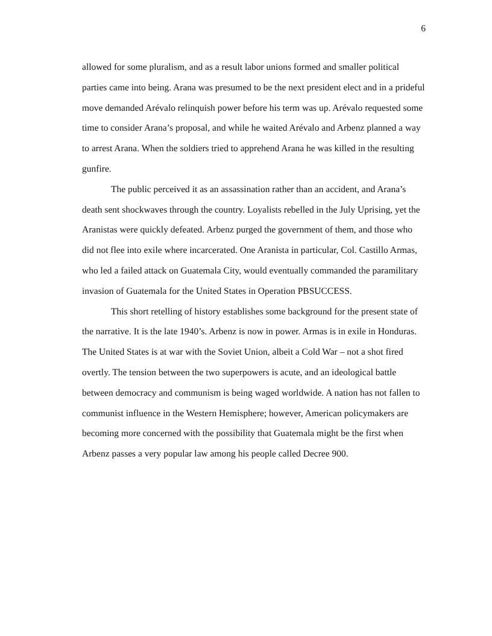6
allowed for some pluralism, and as a result labor unions formed and smaller political parties came into being. Arana was presumed to be the next president elect and in a prideful move demanded Arévalo relinquish power before his term was up. Arévalo requested some time to consider Arana’s proposal, and while he waited Arévalo and Arbenz planned a way to arrest Arana. When the soldiers tried to apprehend Arana he was killed in the resulting gunfire.
The public perceived it as an assassination rather than an accident, and Arana’s death sent shockwaves through the country. Loyalists rebelled in the July Uprising, yet the Aranistas were quickly defeated. Arbenz purged the government of them, and those who did not flee into exile where incarcerated. One Aranista in particular, Col. Castillo Armas, who led a failed attack on Guatemala City, would eventually commanded the paramilitary invasion of Guatemala for the United States in Operation PBSUCCESS.
This short retelling of history establishes some background for the present state of the narrative. It is the late 1940’s. Arbenz is now in power. Armas is in exile in Honduras. The United States is at war with the Soviet Union, albeit a Cold War – not a shot fired overtly. The tension between the two superpowers is acute, and an ideological battle between democracy and communism is being waged worldwide. A nation has not fallen to communist influence in the Western Hemisphere; however, American policymakers are becoming more concerned with the possibility that Guatemala might be the first when Arbenz passes a very popular law among his people called Decree 900.